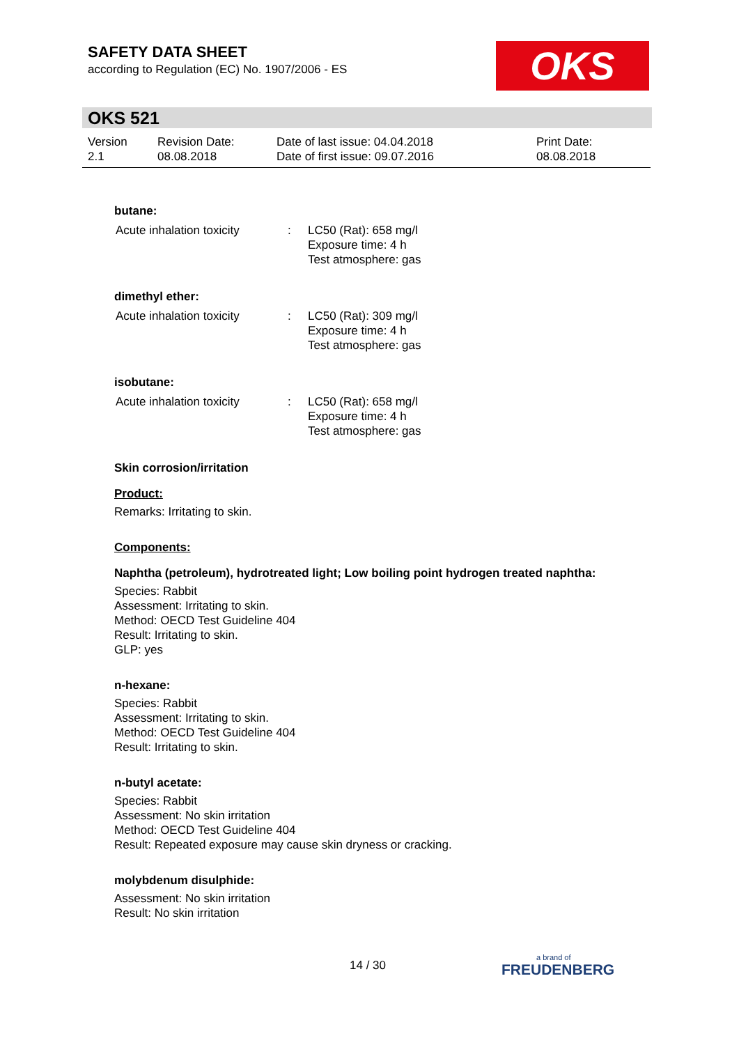SAFETY DATA SHEET
according to Regulation (EC) No. 1907/2006 - ES
OKS
OKS 521
| Version 2.1 | Revision Date: 08.08.2018 | Date of last issue: 04.04.2018 Date of first issue: 09.07.2016 | Print Date: 08.08.2018 |
butane:
| Acute inhalation toxicity | : | LC50 (Rat): 658 mg/l Exposure time: 4 h Test atmosphere: gas |
dimethyl ether:
| Acute inhalation toxicity | : | LC50 (Rat): 309 mg/l Exposure time: 4 h Test atmosphere: gas |
isobutane:
| Acute inhalation toxicity | : | LC50 (Rat): 658 mg/l Exposure time: 4 h Test atmosphere: gas |
Skin corrosion/irritation
Product:
Remarks: Irritating to skin.
Components:
Naphtha (petroleum), hydrotreated light; Low boiling point hydrogen treated naphtha:
Species: Rabbit
Assessment: Irritating to skin.
Method: OECD Test Guideline 404
Result: Irritating to skin.
GLP: yes
n-hexane:
Species: Rabbit
Assessment: Irritating to skin.
Method: OECD Test Guideline 404
Result: Irritating to skin.
n-butyl acetate:
Species: Rabbit
Assessment: No skin irritation
Method: OECD Test Guideline 404
Result: Repeated exposure may cause skin dryness or cracking.
molybdenum disulphide:
Assessment: No skin irritation
Result: No skin irritation
14 / 30 a brand of
FREUDENBERG